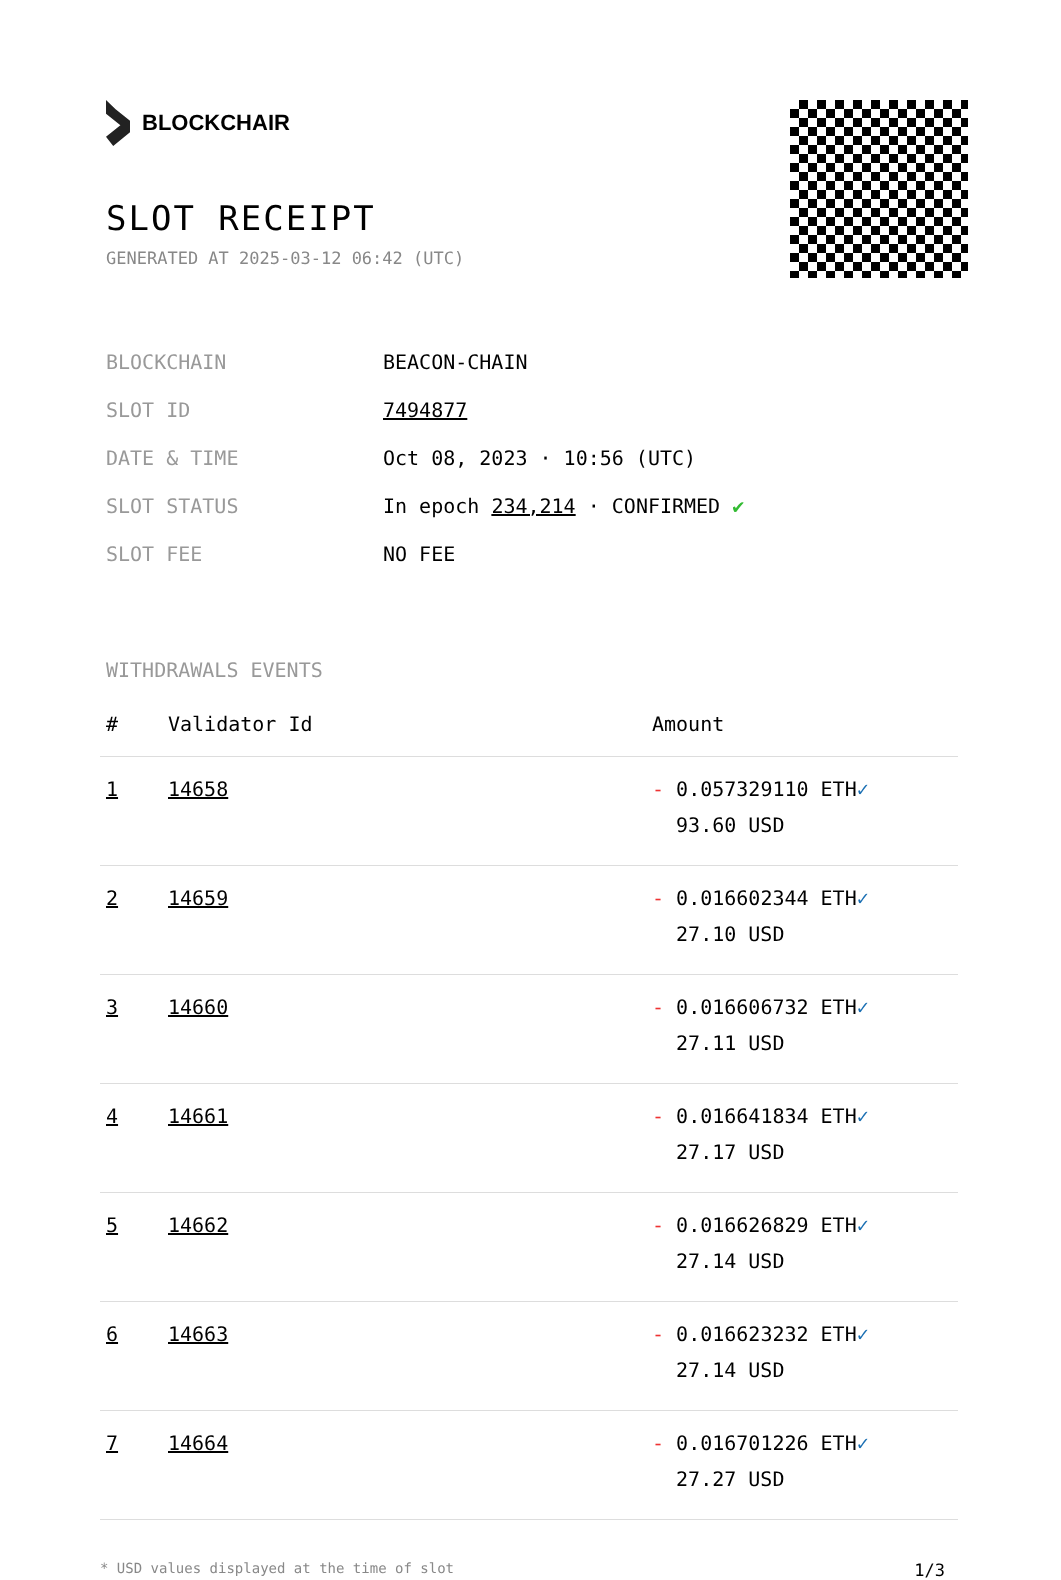BLOCKCHAIR
SLOT RECEIPT
GENERATED AT 2025-03-12 06:42 (UTC)
| BLOCKCHAIN | BEACON-CHAIN |
| SLOT ID | 7494877 |
| DATE & TIME | Oct 08, 2023 · 10:56 (UTC) |
| SLOT STATUS | In epoch 234,214 · CONFIRMED ✔ |
| SLOT FEE | NO FEE |
WITHDRAWALS EVENTS
| # | Validator Id | Amount |
| --- | --- | --- |
| 1 | 14658 | - 0.057329110 ETH ✓ 93.60 USD |
| 2 | 14659 | - 0.016602344 ETH ✓ 27.10 USD |
| 3 | 14660 | - 0.016606732 ETH ✓ 27.11 USD |
| 4 | 14661 | - 0.016641834 ETH ✓ 27.17 USD |
| 5 | 14662 | - 0.016626829 ETH ✓ 27.14 USD |
| 6 | 14663 | - 0.016623232 ETH ✓ 27.14 USD |
| 7 | 14664 | - 0.016701226 ETH ✓ 27.27 USD |
* USD values displayed at the time of slot 1/3